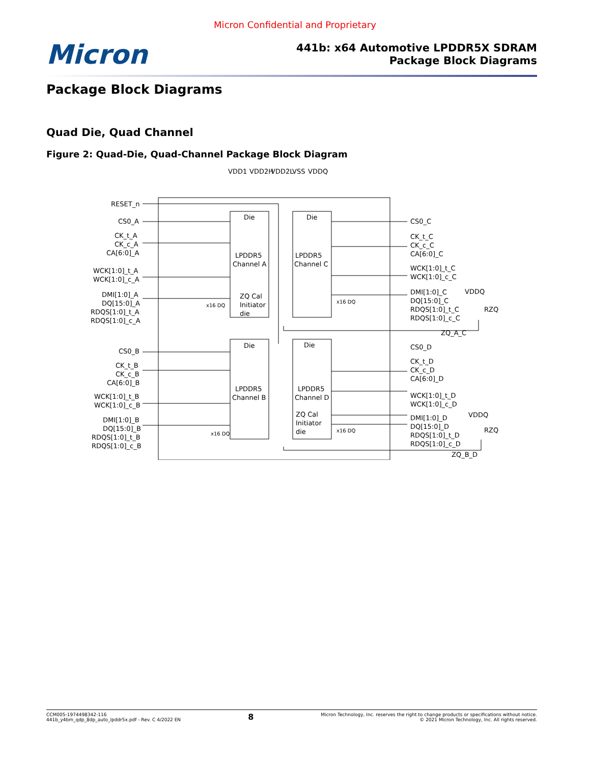Micron Confidential and Proprietary
Micron
441b: x64 Automotive LPDDR5X SDRAM
Package Block Diagrams
Package Block Diagrams
Quad Die, Quad Channel
Figure 2: Quad-Die, Quad-Channel Package Block Diagram
VDD1
VDD2H
VDD2L
VSS
VDDQ
RESET_n
CS0_A
CK_t_A
CK_c_A
CA[6:0]_A
WCK[1:0]_t_A
WCK[1:0]_c_A
DMI[1:0]_A
DQ[15:0]_A
RDQS[1:0]_t_A
RDQS[1:0]_c_A
CS0_B
CK_t_B
CK_c_B
CA[6:0]_B
WCK[1:0]_t_B
WCK[1:0]_c_B
DMI[1:0]_B
DQ[15:0]_B
RDQS[1:0]_t_B
RDQS[1:0]_c_B
Die
LPDDR5
Channel A
ZQ Cal
Initiator
die
Die
LPDDR5
Channel C
Die
LPDDR5
Channel B
Die
LPDDR5
Channel D
ZQ Cal
Initiator
die
x16 DQ
x16 DQ
x16 DQ
x16 DQ
CS0_C
CK_t_C
CK_c_C
CA[6:0]_C
WCK[1:0]_t_C
WCK[1:0]_c_C
DMI[1:0]_C
DQ[15:0]_C
RDQS[1:0]_t_C
RDQS[1:0]_c_C
VDDQ
RZQ
ZQ_A_C
CS0_D
CK_t_D
CK_c_D
CA[6:0]_D
WCK[1:0]_t_D
WCK[1:0]_c_D
DMI[1:0]_D
DQ[15:0]_D
RDQS[1:0]_t_D
RDQS[1:0]_c_D
VDDQ
RZQ
ZQ_B_D
CCM005-1974498342-116
441b_y4bm_qdp_8dp_auto_lpddr5x.pdf - Rev. C 4/2022 EN
8
Micron Technology, Inc. reserves the right to change products or specifications without notice.
© 2021 Micron Technology, Inc. All rights reserved.